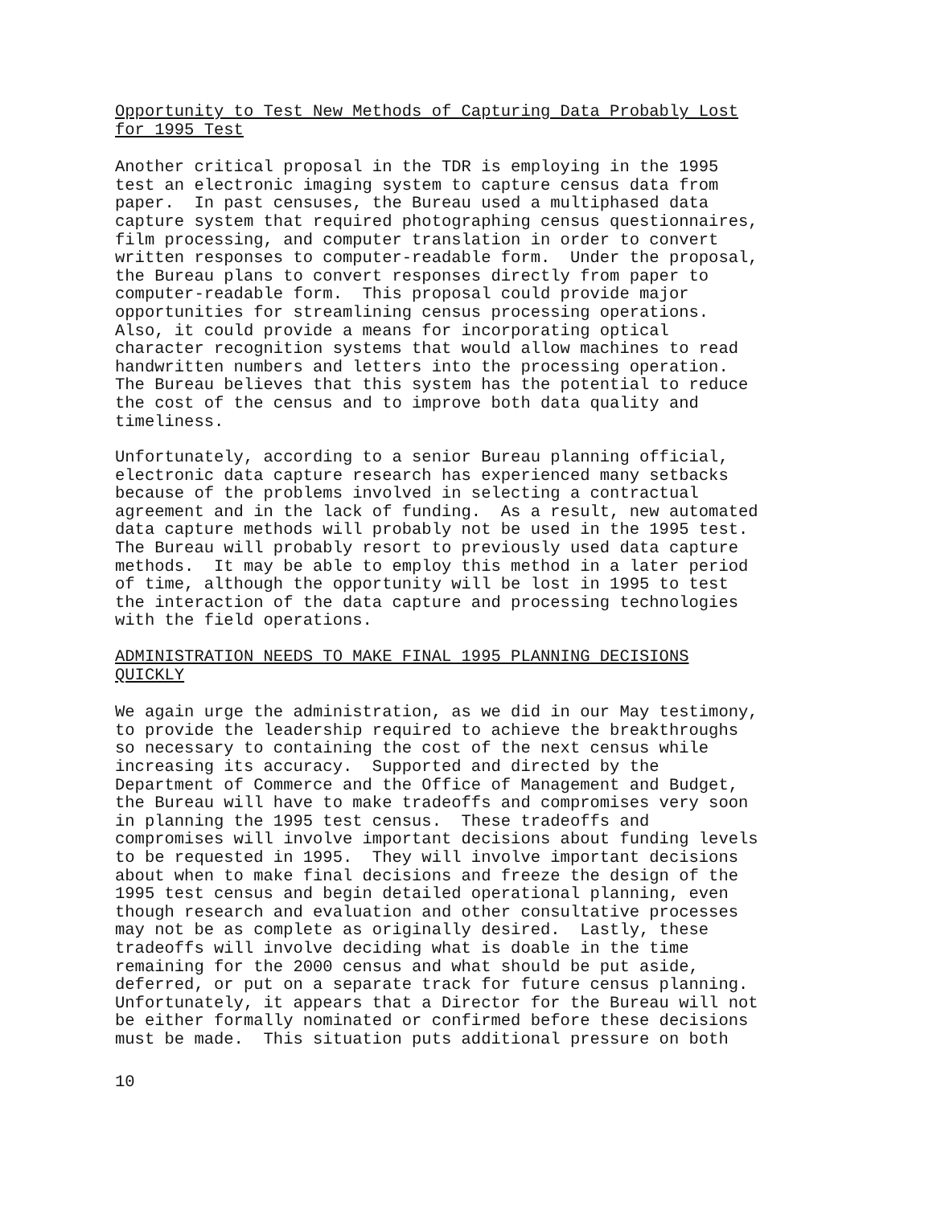Opportunity to Test New Methods of Capturing Data Probably Lost for 1995 Test
Another critical proposal in the TDR is employing in the 1995 test an electronic imaging system to capture census data from paper. In past censuses, the Bureau used a multiphased data capture system that required photographing census questionnaires, film processing, and computer translation in order to convert written responses to computer-readable form. Under the proposal, the Bureau plans to convert responses directly from paper to computer-readable form. This proposal could provide major opportunities for streamlining census processing operations. Also, it could provide a means for incorporating optical character recognition systems that would allow machines to read handwritten numbers and letters into the processing operation. The Bureau believes that this system has the potential to reduce the cost of the census and to improve both data quality and timeliness.
Unfortunately, according to a senior Bureau planning official, electronic data capture research has experienced many setbacks because of the problems involved in selecting a contractual agreement and in the lack of funding. As a result, new automated data capture methods will probably not be used in the 1995 test. The Bureau will probably resort to previously used data capture methods. It may be able to employ this method in a later period of time, although the opportunity will be lost in 1995 to test the interaction of the data capture and processing technologies with the field operations.
ADMINISTRATION NEEDS TO MAKE FINAL 1995 PLANNING DECISIONS QUICKLY
We again urge the administration, as we did in our May testimony, to provide the leadership required to achieve the breakthroughs so necessary to containing the cost of the next census while increasing its accuracy. Supported and directed by the Department of Commerce and the Office of Management and Budget, the Bureau will have to make tradeoffs and compromises very soon in planning the 1995 test census. These tradeoffs and compromises will involve important decisions about funding levels to be requested in 1995. They will involve important decisions about when to make final decisions and freeze the design of the 1995 test census and begin detailed operational planning, even though research and evaluation and other consultative processes may not be as complete as originally desired. Lastly, these tradeoffs will involve deciding what is doable in the time remaining for the 2000 census and what should be put aside, deferred, or put on a separate track for future census planning. Unfortunately, it appears that a Director for the Bureau will not be either formally nominated or confirmed before these decisions must be made. This situation puts additional pressure on both
10